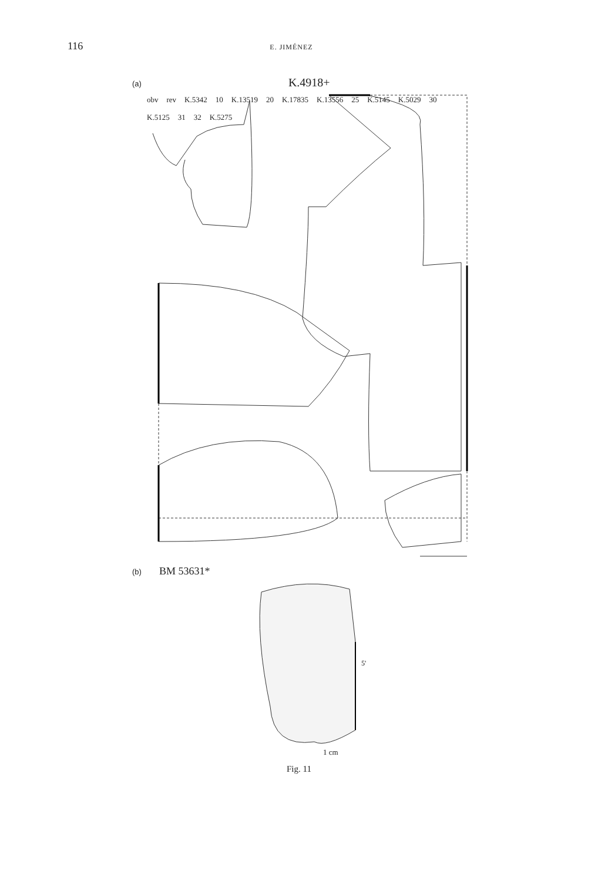116 E. JIMÉNEZ
(a) K.4918+
obv rev K.5342 10 K.13519 20 K.17835 K.13556 25 K.5145 K.5029 30 K.5125 31 32 K.5275
(b) BM 53631*
5'
1 cm
Fig. 11